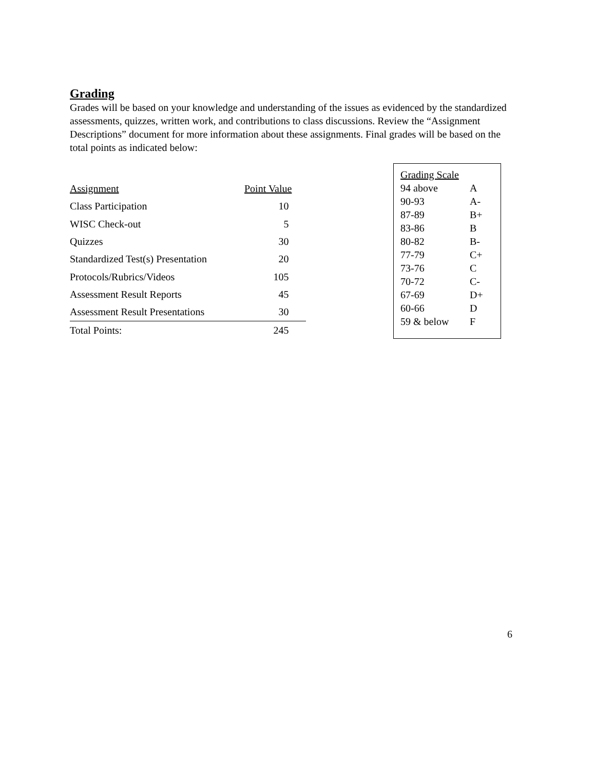Grading
Grades will be based on your knowledge and understanding of the issues as evidenced by the standardized assessments, quizzes, written work, and contributions to class discussions. Review the “Assignment Descriptions” document for more information about these assignments. Final grades will be based on the total points as indicated below:
| Assignment | Point Value |
| --- | --- |
| Class Participation | 10 |
| WISC Check-out | 5 |
| Quizzes | 30 |
| Standardized Test(s) Presentation | 20 |
| Protocols/Rubrics/Videos | 105 |
| Assessment Result Reports | 45 |
| Assessment Result Presentations | 30 |
| Total Points: | 245 |
| Grading Scale | |
| --- | --- |
| 94 above | A |
| 90-93 | A- |
| 87-89 | B+ |
| 83-86 | B |
| 80-82 | B- |
| 77-79 | C+ |
| 73-76 | C |
| 70-72 | C- |
| 67-69 | D+ |
| 60-66 | D |
| 59 & below | F |
6